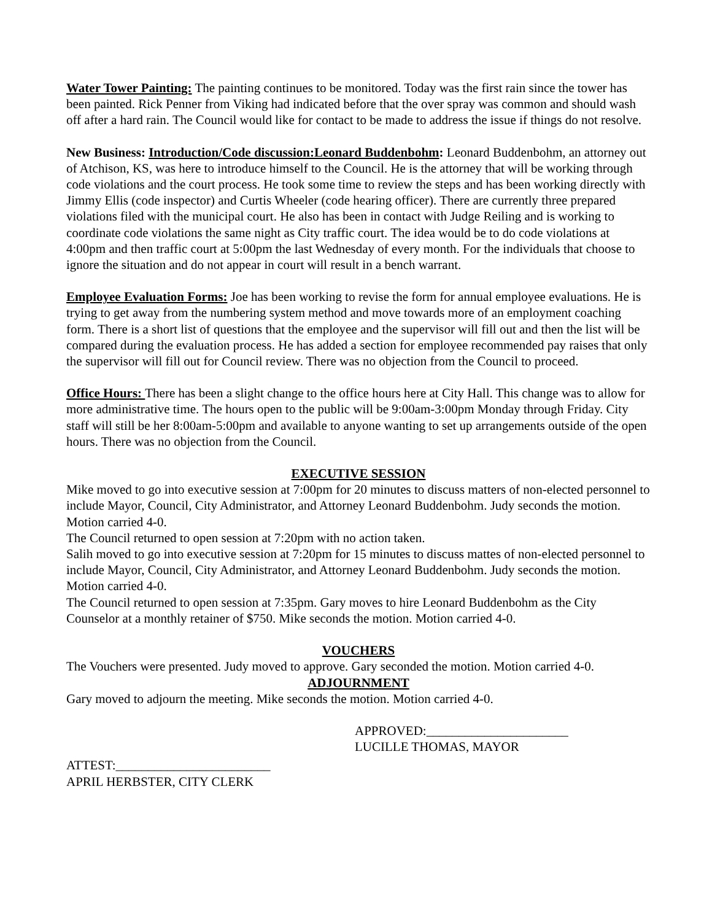Water Tower Painting: The painting continues to be monitored. Today was the first rain since the tower has been painted. Rick Penner from Viking had indicated before that the over spray was common and should wash off after a hard rain. The Council would like for contact to be made to address the issue if things do not resolve.
New Business: Introduction/Code discussion:Leonard Buddenbohm: Leonard Buddenbohm, an attorney out of Atchison, KS, was here to introduce himself to the Council. He is the attorney that will be working through code violations and the court process. He took some time to review the steps and has been working directly with Jimmy Ellis (code inspector) and Curtis Wheeler (code hearing officer). There are currently three prepared violations filed with the municipal court. He also has been in contact with Judge Reiling and is working to coordinate code violations the same night as City traffic court. The idea would be to do code violations at 4:00pm and then traffic court at 5:00pm the last Wednesday of every month. For the individuals that choose to ignore the situation and do not appear in court will result in a bench warrant.
Employee Evaluation Forms: Joe has been working to revise the form for annual employee evaluations. He is trying to get away from the numbering system method and move towards more of an employment coaching form. There is a short list of questions that the employee and the supervisor will fill out and then the list will be compared during the evaluation process. He has added a section for employee recommended pay raises that only the supervisor will fill out for Council review. There was no objection from the Council to proceed.
Office Hours: There has been a slight change to the office hours here at City Hall. This change was to allow for more administrative time. The hours open to the public will be 9:00am-3:00pm Monday through Friday. City staff will still be her 8:00am-5:00pm and available to anyone wanting to set up arrangements outside of the open hours. There was no objection from the Council.
EXECUTIVE SESSION
Mike moved to go into executive session at 7:00pm for 20 minutes to discuss matters of non-elected personnel to include Mayor, Council, City Administrator, and Attorney Leonard Buddenbohm. Judy seconds the motion. Motion carried 4-0.
The Council returned to open session at 7:20pm with no action taken.
Salih moved to go into executive session at 7:20pm for 15 minutes to discuss mattes of non-elected personnel to include Mayor, Council, City Administrator, and Attorney Leonard Buddenbohm. Judy seconds the motion. Motion carried 4-0.
The Council returned to open session at 7:35pm. Gary moves to hire Leonard Buddenbohm as the City Counselor at a monthly retainer of $750. Mike seconds the motion. Motion carried 4-0.
VOUCHERS
The Vouchers were presented. Judy moved to approve. Gary seconded the motion. Motion carried 4-0.
ADJOURNMENT
Gary moved to adjourn the meeting. Mike seconds the motion. Motion carried 4-0.
APPROVED:______________________
LUCILLE THOMAS, MAYOR
ATTEST:________________________
APRIL HERBSTER, CITY CLERK